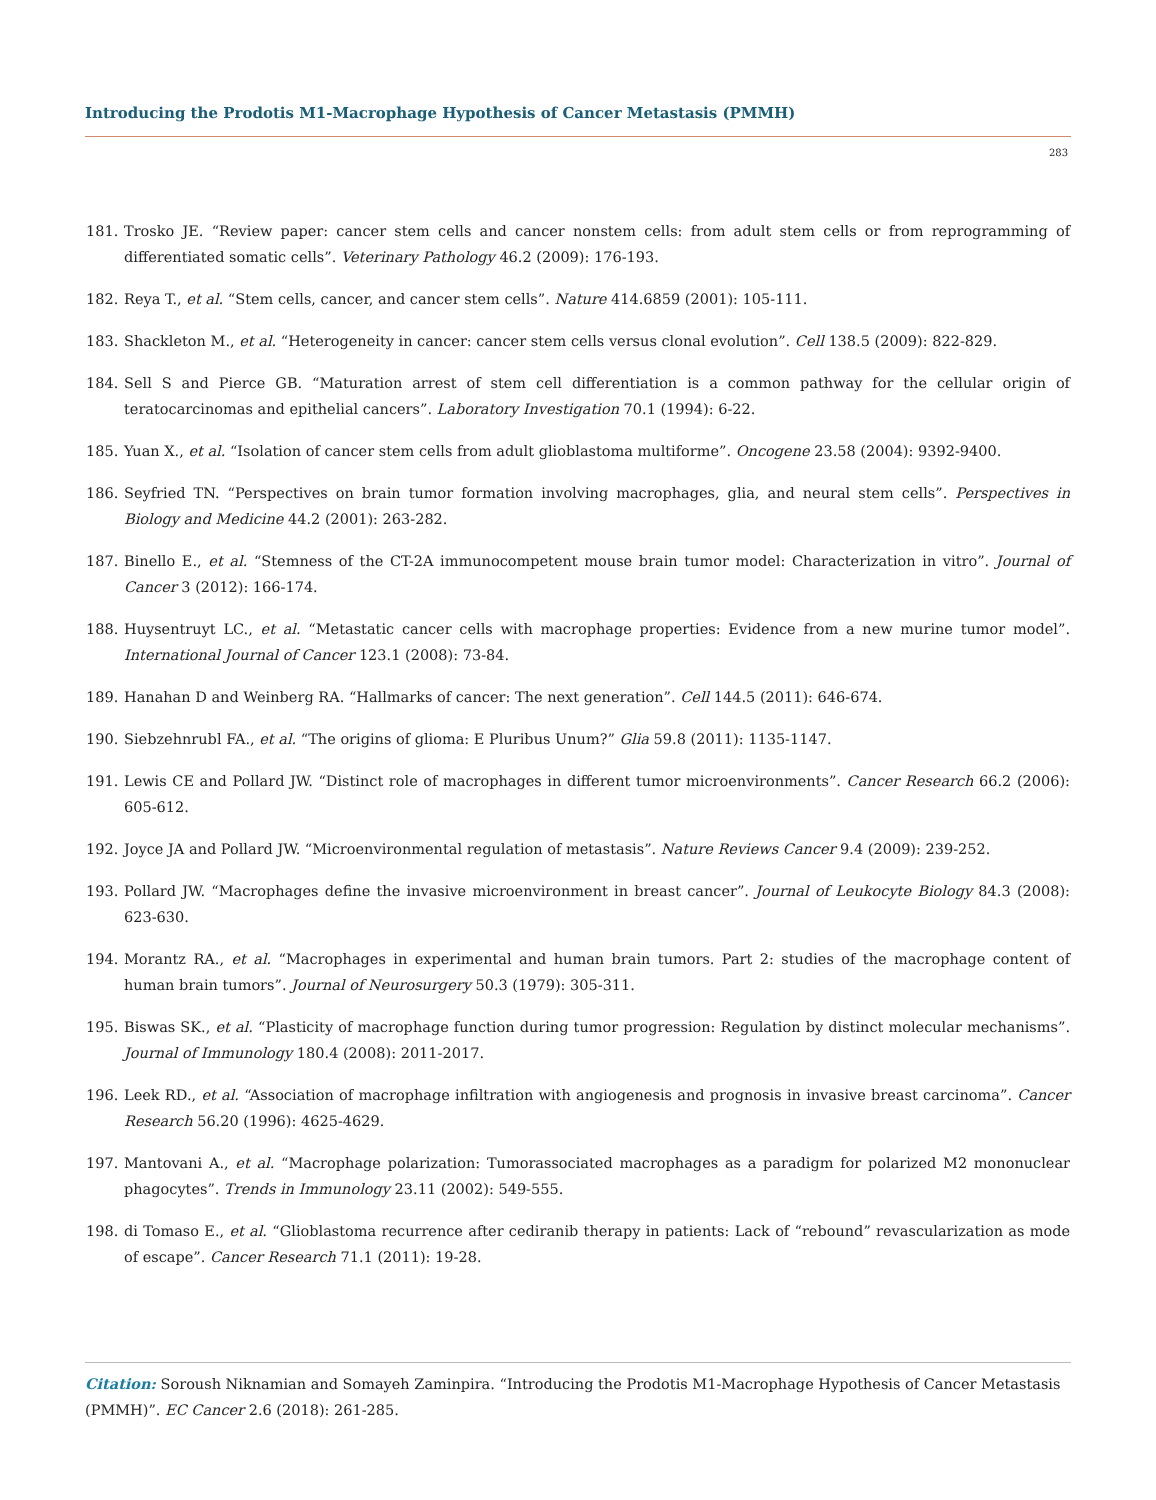Introducing the Prodotis M1-Macrophage Hypothesis of Cancer Metastasis (PMMH)
283
181. Trosko JE. “Review paper: cancer stem cells and cancer nonstem cells: from adult stem cells or from reprogramming of differentiated somatic cells”. Veterinary Pathology 46.2 (2009): 176-193.
182. Reya T., et al. “Stem cells, cancer, and cancer stem cells”. Nature 414.6859 (2001): 105-111.
183. Shackleton M., et al. “Heterogeneity in cancer: cancer stem cells versus clonal evolution”. Cell 138.5 (2009): 822-829.
184. Sell S and Pierce GB. “Maturation arrest of stem cell differentiation is a common pathway for the cellular origin of teratocarcinomas and epithelial cancers”. Laboratory Investigation 70.1 (1994): 6-22.
185. Yuan X., et al. “Isolation of cancer stem cells from adult glioblastoma multiforme”. Oncogene 23.58 (2004): 9392-9400.
186. Seyfried TN. “Perspectives on brain tumor formation involving macrophages, glia, and neural stem cells”. Perspectives in Biology and Medicine 44.2 (2001): 263-282.
187. Binello E., et al. “Stemness of the CT-2A immunocompetent mouse brain tumor model: Characterization in vitro”. Journal of Cancer 3 (2012): 166-174.
188. Huysentruyt LC., et al. “Metastatic cancer cells with macrophage properties: Evidence from a new murine tumor model”. International Journal of Cancer 123.1 (2008): 73-84.
189. Hanahan D and Weinberg RA. “Hallmarks of cancer: The next generation”. Cell 144.5 (2011): 646-674.
190. Siebzehnrubl FA., et al. “The origins of glioma: E Pluribus Unum?” Glia 59.8 (2011): 1135-1147.
191. Lewis CE and Pollard JW. “Distinct role of macrophages in different tumor microenvironments”. Cancer Research 66.2 (2006): 605-612.
192. Joyce JA and Pollard JW. “Microenvironmental regulation of metastasis”. Nature Reviews Cancer 9.4 (2009): 239-252.
193. Pollard JW. “Macrophages define the invasive microenvironment in breast cancer”. Journal of Leukocyte Biology 84.3 (2008): 623-630.
194. Morantz RA., et al. “Macrophages in experimental and human brain tumors. Part 2: studies of the macrophage content of human brain tumors”. Journal of Neurosurgery 50.3 (1979): 305-311.
195. Biswas SK., et al. “Plasticity of macrophage function during tumor progression: Regulation by distinct molecular mechanisms”. Journal of Immunology 180.4 (2008): 2011-2017.
196. Leek RD., et al. “Association of macrophage infiltration with angiogenesis and prognosis in invasive breast carcinoma”. Cancer Research 56.20 (1996): 4625-4629.
197. Mantovani A., et al. “Macrophage polarization: Tumorassociated macrophages as a paradigm for polarized M2 mononuclear phagocytes”. Trends in Immunology 23.11 (2002): 549-555.
198. di Tomaso E., et al. “Glioblastoma recurrence after cediranib therapy in patients: Lack of “rebound” revascularization as mode of escape”. Cancer Research 71.1 (2011): 19-28.
Citation: Soroush Niknamian and Somayeh Zaminpira. “Introducing the Prodotis M1-Macrophage Hypothesis of Cancer Metastasis (PMMH)”. EC Cancer 2.6 (2018): 261-285.